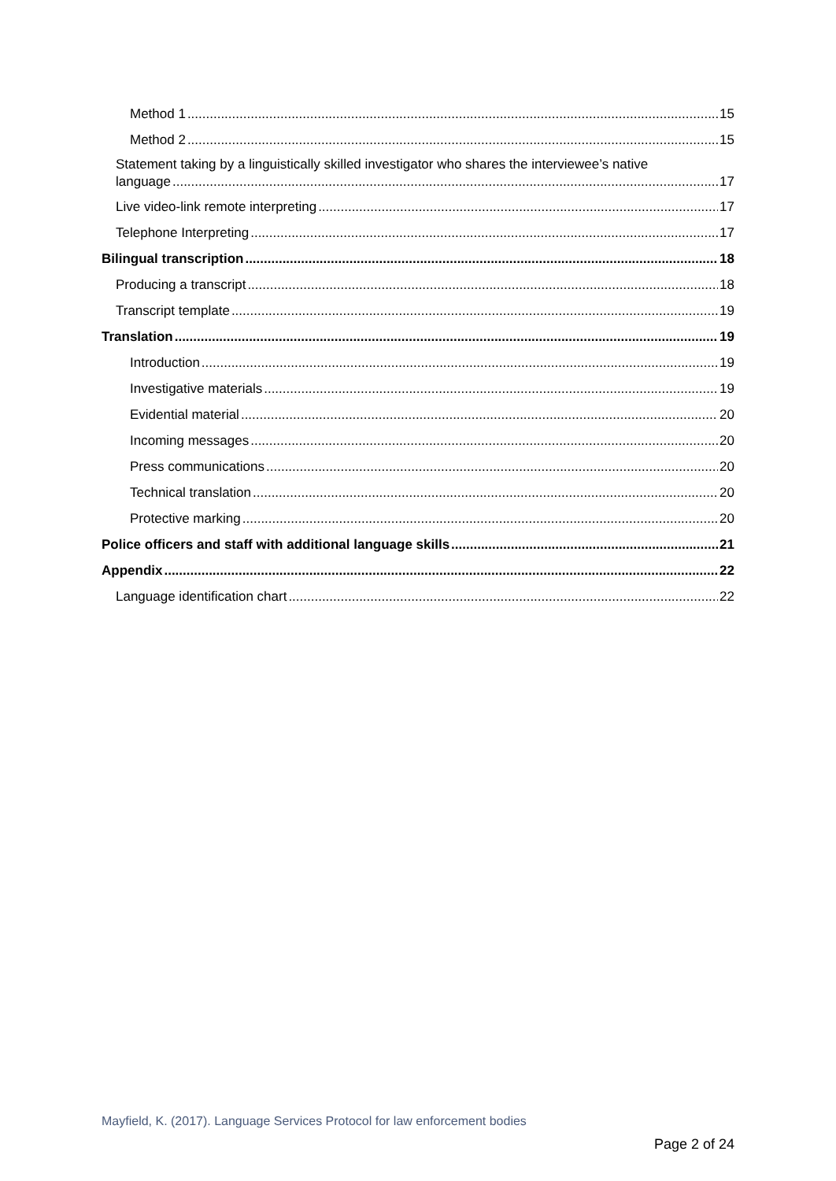Method 1 15
Method 2 15
Statement taking by a linguistically skilled investigator who shares the interviewee’s native
language 17
Live video-link remote interpreting 17
Telephone Interpreting 17
Bilingual transcription 18
Producing a transcript 18
Transcript template 19
Translation 19
Introduction 19
Investigative materials 19
Evidential material 20
Incoming messages 20
Press communications 20
Technical translation 20
Protective marking 20
Police officers and staff with additional language skills 21
Appendix 22
Language identification chart 22
Mayfield, K. (2017). Language Services Protocol for law enforcement bodies
Page 2 of 24